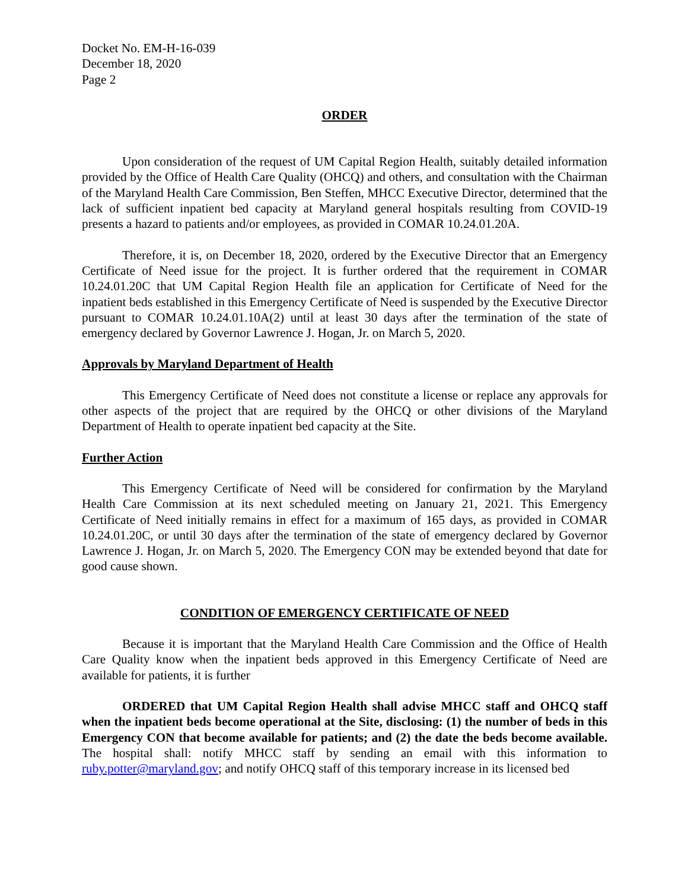Docket No. EM-H-16-039
December 18, 2020
Page 2
ORDER
Upon consideration of the request of UM Capital Region Health, suitably detailed information provided by the Office of Health Care Quality (OHCQ) and others, and consultation with the Chairman of the Maryland Health Care Commission, Ben Steffen, MHCC Executive Director, determined that the lack of sufficient inpatient bed capacity at Maryland general hospitals resulting from COVID-19 presents a hazard to patients and/or employees, as provided in COMAR 10.24.01.20A.
Therefore, it is, on December 18, 2020, ordered by the Executive Director that an Emergency Certificate of Need issue for the project. It is further ordered that the requirement in COMAR 10.24.01.20C that UM Capital Region Health file an application for Certificate of Need for the inpatient beds established in this Emergency Certificate of Need is suspended by the Executive Director pursuant to COMAR 10.24.01.10A(2) until at least 30 days after the termination of the state of emergency declared by Governor Lawrence J. Hogan, Jr. on March 5, 2020.
Approvals by Maryland Department of Health
This Emergency Certificate of Need does not constitute a license or replace any approvals for other aspects of the project that are required by the OHCQ or other divisions of the Maryland Department of Health to operate inpatient bed capacity at the Site.
Further Action
This Emergency Certificate of Need will be considered for confirmation by the Maryland Health Care Commission at its next scheduled meeting on January 21, 2021. This Emergency Certificate of Need initially remains in effect for a maximum of 165 days, as provided in COMAR 10.24.01.20C, or until 30 days after the termination of the state of emergency declared by Governor Lawrence J. Hogan, Jr. on March 5, 2020. The Emergency CON may be extended beyond that date for good cause shown.
CONDITION OF EMERGENCY CERTIFICATE OF NEED
Because it is important that the Maryland Health Care Commission and the Office of Health Care Quality know when the inpatient beds approved in this Emergency Certificate of Need are available for patients, it is further
ORDERED that UM Capital Region Health shall advise MHCC staff and OHCQ staff when the inpatient beds become operational at the Site, disclosing: (1) the number of beds in this Emergency CON that become available for patients; and (2) the date the beds become available. The hospital shall: notify MHCC staff by sending an email with this information to ruby.potter@maryland.gov; and notify OHCQ staff of this temporary increase in its licensed bed